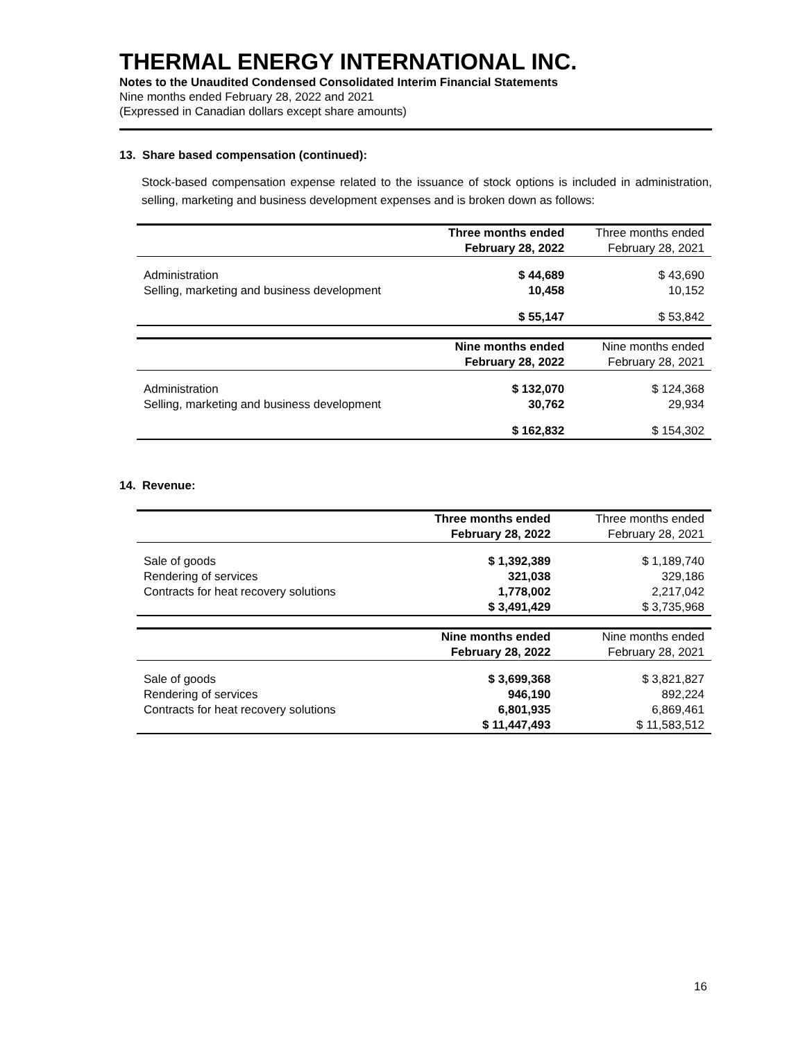THERMAL ENERGY INTERNATIONAL INC.
Notes to the Unaudited Condensed Consolidated Interim Financial Statements
Nine months ended February 28, 2022 and 2021
(Expressed in Canadian dollars except share amounts)
13. Share based compensation (continued):
Stock-based compensation expense related to the issuance of stock options is included in administration, selling, marketing and business development expenses and is broken down as follows:
| | Three months ended | Three months ended |
| | February 28, 2022 | February 28, 2021 |
| Administration | $ 44,689 | $ 43,690 |
| Selling, marketing and business development | 10,458 | 10,152 |
| | $ 55,147 | $ 53,842 |
| | Nine months ended | Nine months ended |
| | February 28, 2022 | February 28, 2021 |
| Administration | $ 132,070 | $ 124,368 |
| Selling, marketing and business development | 30,762 | 29,934 |
| | $ 162,832 | $ 154,302 |
14. Revenue:
| | Three months ended | Three months ended |
| | February 28, 2022 | February 28, 2021 |
| Sale of goods | $ 1,392,389 | $ 1,189,740 |
| Rendering of services | 321,038 | 329,186 |
| Contracts for heat recovery solutions | 1,778,002 | 2,217,042 |
| | $ 3,491,429 | $ 3,735,968 |
| | Nine months ended | Nine months ended |
| | February 28, 2022 | February 28, 2021 |
| Sale of goods | $ 3,699,368 | $ 3,821,827 |
| Rendering of services | 946,190 | 892,224 |
| Contracts for heat recovery solutions | 6,801,935 | 6,869,461 |
| | $ 11,447,493 | $ 11,583,512 |
16